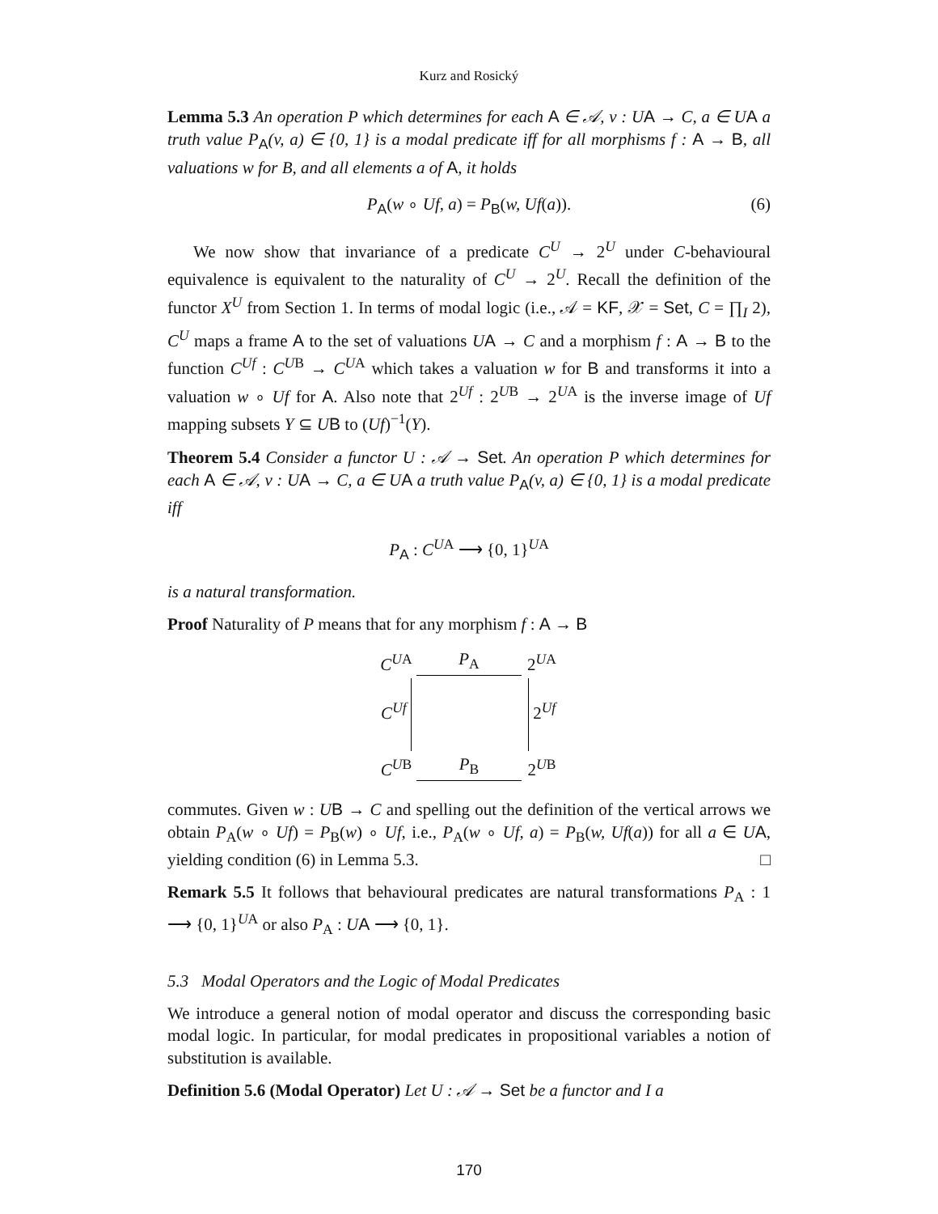Kurz and Rosický
Lemma 5.3 An operation P which determines for each A ∈ 𝒜, v : UA → C, a ∈ UA a truth value P<sub>A</sub>(v, a) ∈ {0, 1} is a modal predicate iff for all morphisms f : A → B, all valuations w for B, and all elements a of A, it holds
P<sub>A</sub>(w ∘ Uf, a) = P<sub>B</sub>(w, Uf(a)). (6)
We now show that invariance of a predicate C<sup>U</sup> → 2<sup>U</sup> under C-behavioural equivalence is equivalent to the naturality of C<sup>U</sup> → 2<sup>U</sup>. Recall the definition of the functor X<sup>U</sup> from Section 1. In terms of modal logic (i.e., 𝒜 = KF, 𝒳 = Set, C = ∏<sub>I</sub> 2), C<sup>U</sup> maps a frame A to the set of valuations UA → C and a morphism f : A → B to the function C<sup>Uf</sup> : C<sup>UB</sup> → C<sup>UA</sup> which takes a valuation w for B and transforms it into a valuation w ∘ Uf for A. Also note that 2<sup>Uf</sup> : 2<sup>UB</sup> → 2<sup>UA</sup> is the inverse image of Uf mapping subsets Y ⊆ UB to (Uf)<sup>−1</sup>(Y).
Theorem 5.4 Consider a functor U : 𝒜 → Set. An operation P which determines for each A ∈ 𝒜, v : UA → C, a ∈ UA a truth value P<sub>A</sub>(v, a) ∈ {0, 1} is a modal predicate iff
P<sub>A</sub> : C<sup>UA</sup> ⟶ {0, 1}<sup>UA</sup>
is a natural transformation.
Proof Naturality of P means that for any morphism f : A → B
C<sup>UA</sup>
P<sub>A</sub>
2<sup>UA</sup>
C<sup>Uf</sup>
2<sup>Uf</sup>
C<sup>UB</sup>
P<sub>B</sub>
2<sup>UB</sup>
commutes. Given w : UB → C and spelling out the definition of the vertical arrows we obtain P<sub>A</sub>(w ∘ Uf) = P<sub>B</sub>(w) ∘ Uf, i.e., P<sub>A</sub>(w ∘ Uf, a) = P<sub>B</sub>(w, Uf(a)) for all a ∈ UA, yielding condition (6) in Lemma 5.3. □
Remark 5.5 It follows that behavioural predicates are natural transformations P<sub>A</sub> : 1 ⟶ {0, 1}<sup>UA</sup> or also P<sub>A</sub> : UA ⟶ {0, 1}.
5.3 Modal Operators and the Logic of Modal Predicates
We introduce a general notion of modal operator and discuss the corresponding basic modal logic. In particular, for modal predicates in propositional variables a notion of substitution is available.
Definition 5.6 (Modal Operator) Let U : 𝒜 → Set be a functor and I a
170